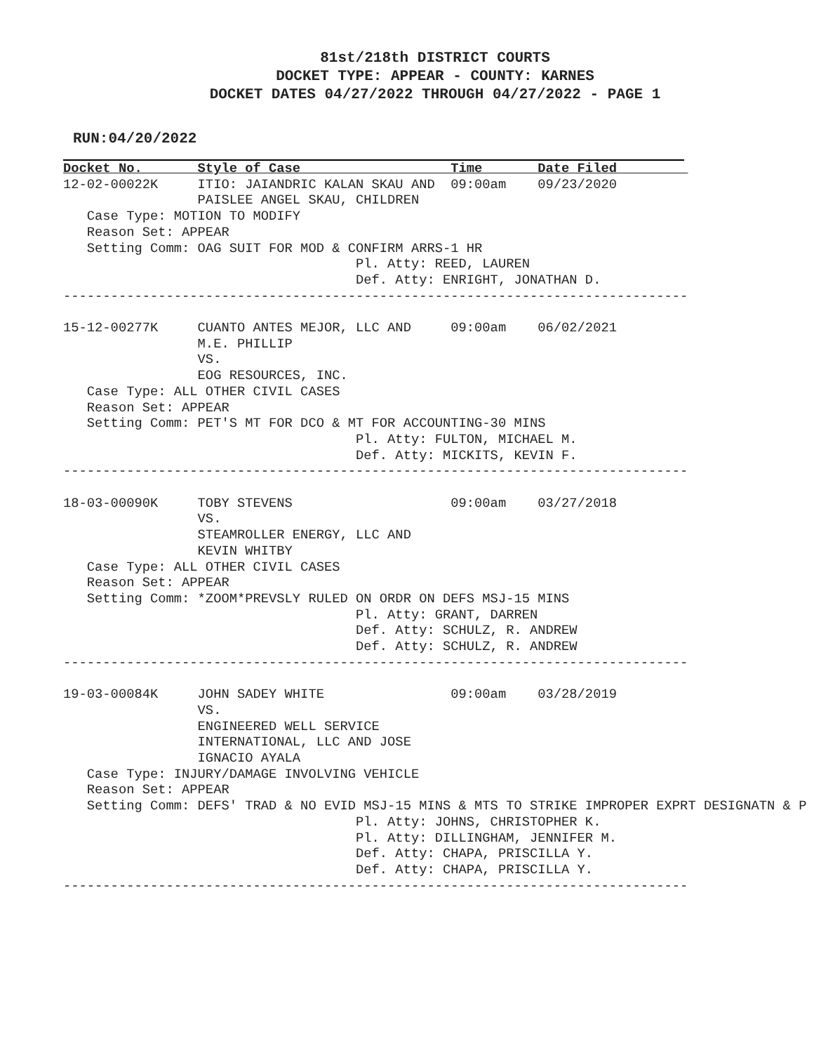81st/218th DISTRICT COURTS
DOCKET TYPE: APPEAR - COUNTY: KARNES
DOCKET DATES 04/27/2022 THROUGH 04/27/2022 - PAGE 1
RUN:04/20/2022
Docket No.       Style of Case                   Time       Date Filed         
12-02-00022K     ITIO: JAIANDRIC KALAN SKAU AND  09:00am    09/23/2020
                 PAISLEE ANGEL SKAU, CHILDREN
   Case Type: MOTION TO MODIFY
   Reason Set: APPEAR
   Setting Comm: OAG SUIT FOR MOD & CONFIRM ARRS-1 HR
                                     Pl. Atty: REED, LAUREN
                                     Def. Atty: ENRIGHT, JONATHAN D.
-------------------------------------------------------------------------------

15-12-00277K     CUANTO ANTES MEJOR, LLC AND     09:00am    06/02/2021
                 M.E. PHILLIP
                 VS.
                 EOG RESOURCES, INC.
   Case Type: ALL OTHER CIVIL CASES
   Reason Set: APPEAR
   Setting Comm: PET'S MT FOR DCO & MT FOR ACCOUNTING-30 MINS
                                     Pl. Atty: FULTON, MICHAEL M.
                                     Def. Atty: MICKITS, KEVIN F.
-------------------------------------------------------------------------------

18-03-00090K     TOBY STEVENS                    09:00am    03/27/2018
                 VS.
                 STEAMROLLER ENERGY, LLC AND
                 KEVIN WHITBY
   Case Type: ALL OTHER CIVIL CASES
   Reason Set: APPEAR
   Setting Comm: *ZOOM*PREVSLY RULED ON ORDR ON DEFS MSJ-15 MINS
                                     Pl. Atty: GRANT, DARREN
                                     Def. Atty: SCHULZ, R. ANDREW
                                     Def. Atty: SCHULZ, R. ANDREW
-------------------------------------------------------------------------------

19-03-00084K     JOHN SADEY WHITE                09:00am    03/28/2019
                 VS.
                 ENGINEERED WELL SERVICE
                 INTERNATIONAL, LLC AND JOSE
                 IGNACIO AYALA
   Case Type: INJURY/DAMAGE INVOLVING VEHICLE
   Reason Set: APPEAR
   Setting Comm: DEFS' TRAD & NO EVID MSJ-15 MINS & MTS TO STRIKE IMPROPER EXPRT DESIGNATN & P
                                     Pl. Atty: JOHNS, CHRISTOPHER K.
                                     Pl. Atty: DILLINGHAM, JENNIFER M.
                                     Def. Atty: CHAPA, PRISCILLA Y.
                                     Def. Atty: CHAPA, PRISCILLA Y.
-------------------------------------------------------------------------------